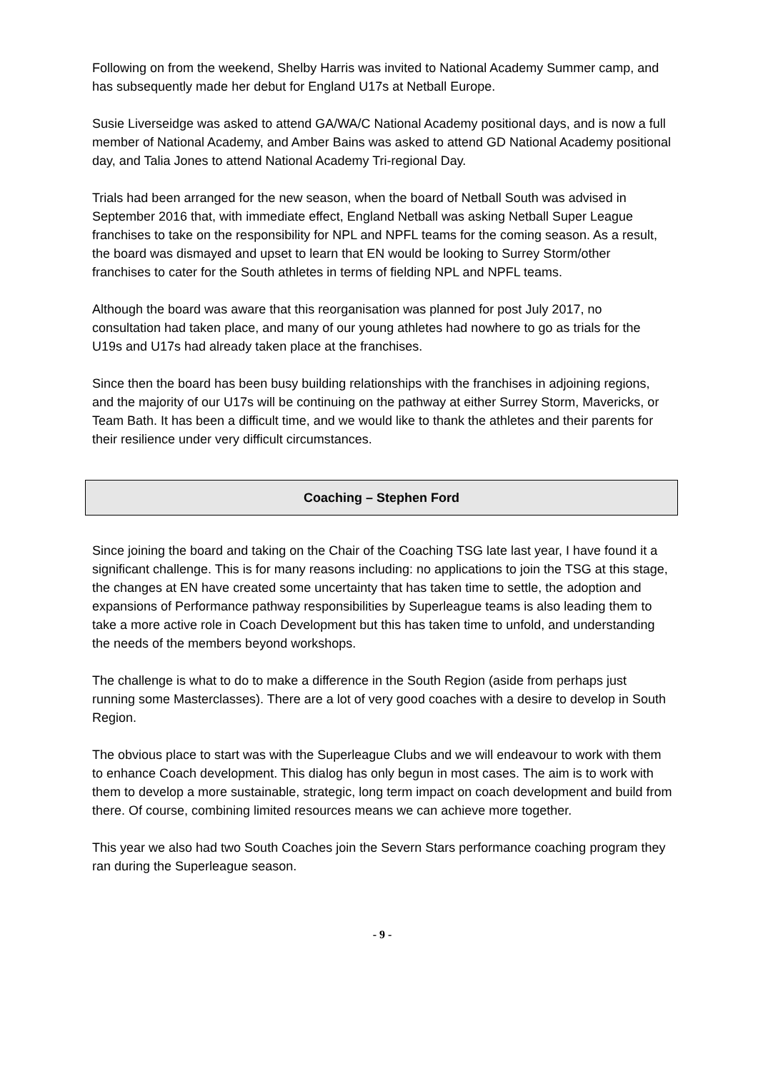Following on from the weekend, Shelby Harris was invited to National Academy Summer camp, and has subsequently made her debut for England U17s at Netball Europe.
Susie Liverseidge was asked to attend GA/WA/C National Academy positional days, and is now a full member of National Academy, and Amber Bains was asked to attend GD National Academy positional day, and Talia Jones to attend National Academy Tri-regional Day.
Trials had been arranged for the new season, when the board of Netball South was advised in September 2016 that, with immediate effect, England Netball was asking Netball Super League franchises to take on the responsibility for NPL and NPFL teams for the coming season. As a result, the board was dismayed and upset to learn that EN would be looking to Surrey Storm/other franchises to cater for the South athletes in terms of fielding NPL and NPFL teams.
Although the board was aware that this reorganisation was planned for post July 2017, no consultation had taken place, and many of our young athletes had nowhere to go as trials for the U19s and U17s had already taken place at the franchises.
Since then the board has been busy building relationships with the franchises in adjoining regions, and the majority of our U17s will be continuing on the pathway at either Surrey Storm, Mavericks, or Team Bath. It has been a difficult time, and we would like to thank the athletes and their parents for their resilience under very difficult circumstances.
Coaching – Stephen Ford
Since joining the board and taking on the Chair of the Coaching TSG late last year, I have found it a significant challenge. This is for many reasons including: no applications to join the TSG at this stage, the changes at EN have created some uncertainty that has taken time to settle, the adoption and expansions of Performance pathway responsibilities by Superleague teams is also leading them to take a more active role in Coach Development but this has taken time to unfold, and understanding the needs of the members beyond workshops.
The challenge is what to do to make a difference in the South Region (aside from perhaps just running some Masterclasses). There are a lot of very good coaches with a desire to develop in South Region.
The obvious place to start was with the Superleague Clubs and we will endeavour to work with them to enhance Coach development. This dialog has only begun in most cases. The aim is to work with them to develop a more sustainable, strategic, long term impact on coach development and build from there. Of course, combining limited resources means we can achieve more together.
This year we also had two South Coaches join the Severn Stars performance coaching program they ran during the Superleague season.
- 9 -